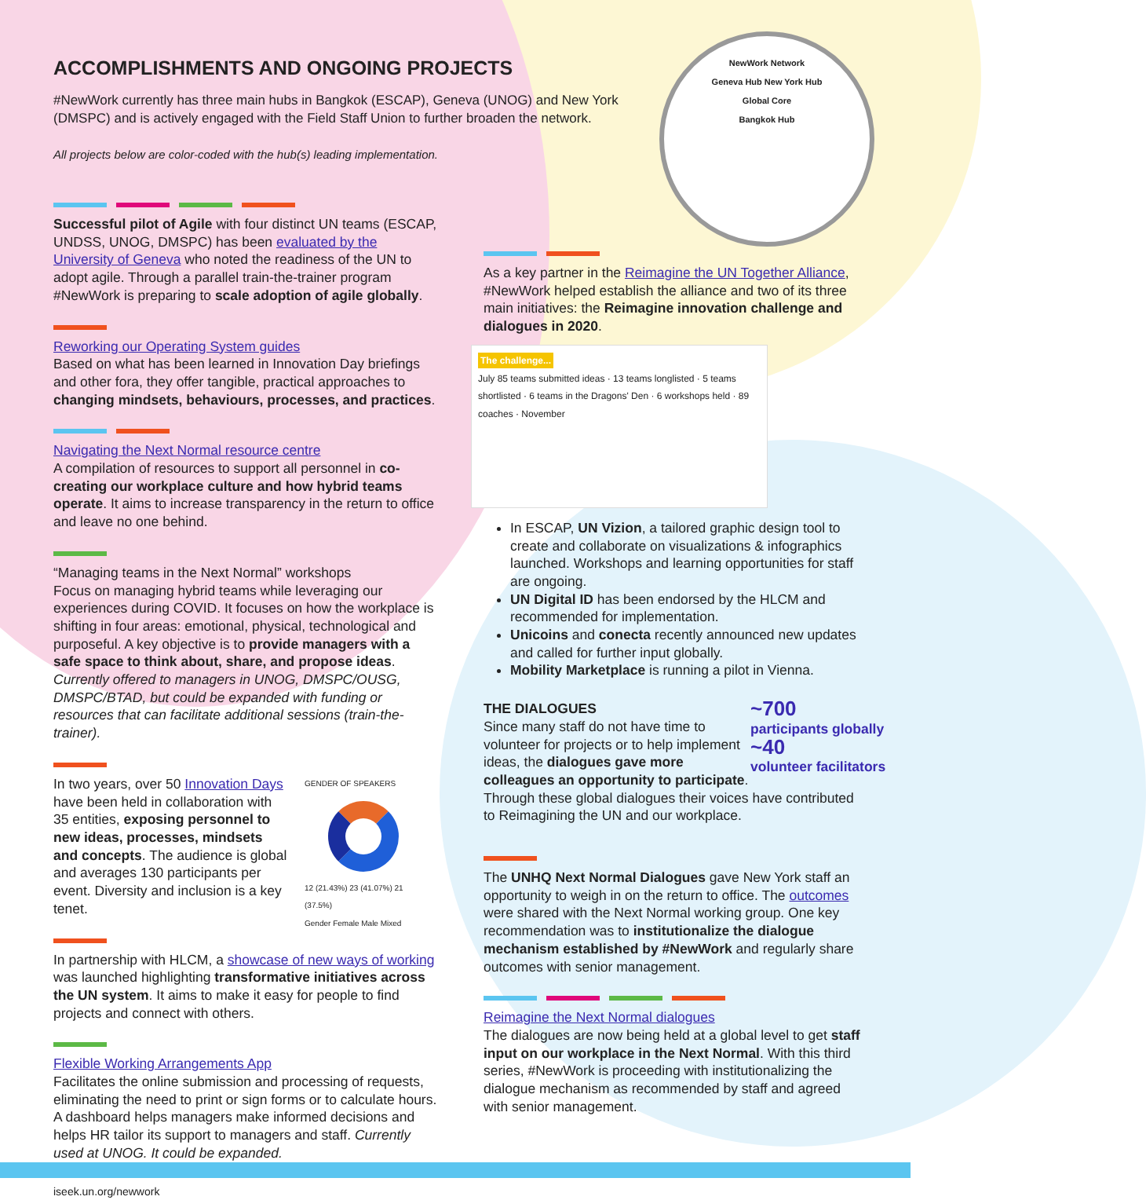ACCOMPLISHMENTS AND ONGOING PROJECTS
#NewWork currently has three main hubs in Bangkok (ESCAP), Geneva (UNOG) and New York (DMSPC) and is actively engaged with the Field Staff Union to further broaden the network.
All projects below are color-coded with the hub(s) leading implementation.
NewWork Network
Geneva Hub New York Hub
Global Core
Bangkok Hub
Successful pilot of Agile with four distinct UN teams (ESCAP, UNDSS, UNOG, DMSPC) has been evaluated by the University of Geneva who noted the readiness of the UN to adopt agile. Through a parallel train-the-trainer program #NewWork is preparing to scale adoption of agile globally.
Reworking our Operating System guides
Based on what has been learned in Innovation Day briefings and other fora, they offer tangible, practical approaches to changing mindsets, behaviours, processes, and practices.
Navigating the Next Normal resource centre
A compilation of resources to support all personnel in co-creating our workplace culture and how hybrid teams operate. It aims to increase transparency in the return to office and leave no one behind.
“Managing teams in the Next Normal” workshops
Focus on managing hybrid teams while leveraging our experiences during COVID. It focuses on how the workplace is shifting in four areas: emotional, physical, technological and purposeful. A key objective is to provide managers with a safe space to think about, share, and propose ideas. Currently offered to managers in UNOG, DMSPC/OUSG, DMSPC/BTAD, but could be expanded with funding or resources that can facilitate additional sessions (train-the-trainer).
In two years, over 50 Innovation Days have been held in collaboration with 35 entities, exposing personnel to new ideas, processes, mindsets and concepts. The audience is global and averages 130 participants per event. Diversity and inclusion is a key tenet.
GENDER OF SPEAKERS
12 (21.43%) 23 (41.07%) 21 (37.5%)
Gender Female Male Mixed
In partnership with HLCM, a showcase of new ways of working was launched highlighting transformative initiatives across the UN system. It aims to make it easy for people to find projects and connect with others.
Flexible Working Arrangements App
Facilitates the online submission and processing of requests, eliminating the need to print or sign forms or to calculate hours. A dashboard helps managers make informed decisions and helps HR tailor its support to managers and staff. Currently used at UNOG. It could be expanded.
iseek.un.org/newwork
As a key partner in the Reimagine the UN Together Alliance, #NewWork helped establish the alliance and two of its three main initiatives: the Reimagine innovation challenge and dialogues in 2020.
The challenge...
July 85 teams submitted ideas · 13 teams longlisted · 5 teams shortlisted · 6 teams in the Dragons' Den · 6 workshops held · 89 coaches · November
In ESCAP, UN Vizion, a tailored graphic design tool to create and collaborate on visualizations & infographics launched. Workshops and learning opportunities for staff are ongoing.
UN Digital ID has been endorsed by the HLCM and recommended for implementation.
Unicoins and conecta recently announced new updates and called for further input globally.
Mobility Marketplace is running a pilot in Vienna.
~700
participants globally
~40
volunteer facilitators
THE DIALOGUES
Since many staff do not have time to volunteer for projects or to help implement ideas, the dialogues gave more colleagues an opportunity to participate. Through these global dialogues their voices have contributed to Reimagining the UN and our workplace.
The UNHQ Next Normal Dialogues gave New York staff an opportunity to weigh in on the return to office. The outcomes were shared with the Next Normal working group. One key recommendation was to institutionalize the dialogue mechanism established by #NewWork and regularly share outcomes with senior management.
Reimagine the Next Normal dialogues
The dialogues are now being held at a global level to get staff input on our workplace in the Next Normal. With this third series, #NewWork is proceeding with institutionalizing the dialogue mechanism as recommended by staff and agreed with senior management.